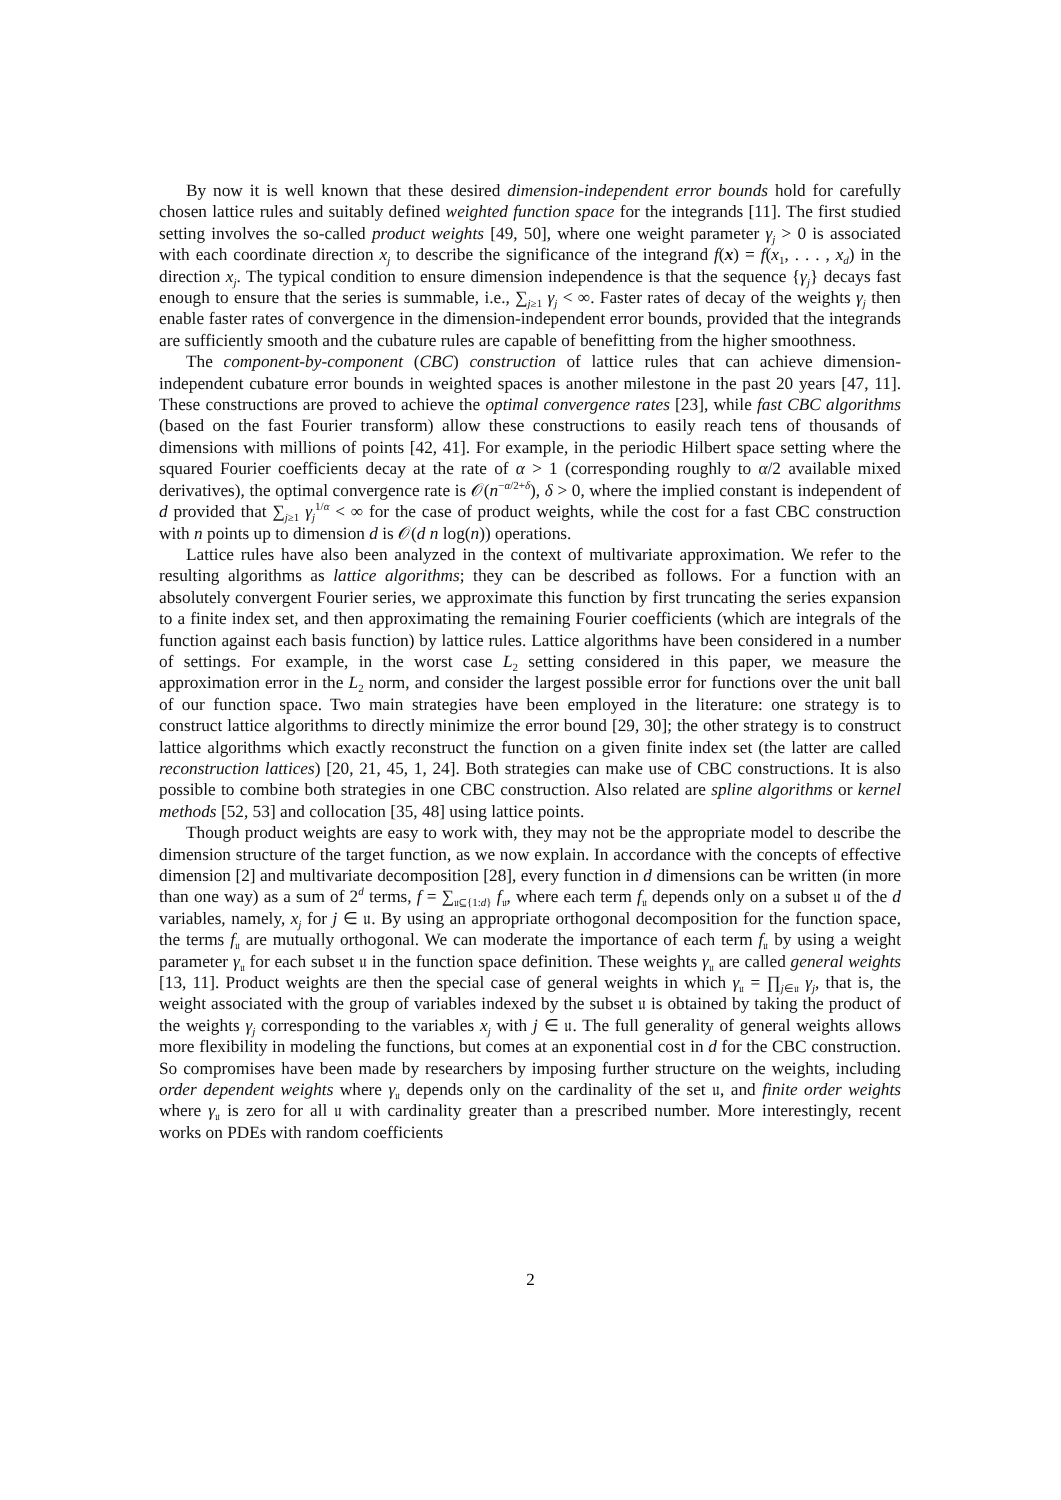By now it is well known that these desired dimension-independent error bounds hold for carefully chosen lattice rules and suitably defined weighted function space for the integrands [11]. The first studied setting involves the so-called product weights [49, 50], where one weight parameter γ<sub>j</sub> > 0 is associated with each coordinate direction x<sub>j</sub> to describe the significance of the integrand f(x) = f(x<sub>1</sub>, . . . , x<sub>d</sub>) in the direction x<sub>j</sub>. The typical condition to ensure dimension independence is that the sequence {γ<sub>j</sub>} decays fast enough to ensure that the series is summable, i.e., ∑<sub>j≥1</sub> γ<sub>j</sub> < ∞. Faster rates of decay of the weights γ<sub>j</sub> then enable faster rates of convergence in the dimension-independent error bounds, provided that the integrands are sufficiently smooth and the cubature rules are capable of benefitting from the higher smoothness.
The component-by-component (CBC) construction of lattice rules that can achieve dimension-independent cubature error bounds in weighted spaces is another milestone in the past 20 years [47, 11]. These constructions are proved to achieve the optimal convergence rates [23], while fast CBC algorithms (based on the fast Fourier transform) allow these constructions to easily reach tens of thousands of dimensions with millions of points [42, 41]. For example, in the periodic Hilbert space setting where the squared Fourier coefficients decay at the rate of α > 1 (corresponding roughly to α/2 available mixed derivatives), the optimal convergence rate is 𝒪(n<sup>−α/2+δ</sup>), δ > 0, where the implied constant is independent of d provided that ∑<sub>j≥1</sub> γ<sub>j</sub><sup>1/α</sup> < ∞ for the case of product weights, while the cost for a fast CBC construction with n points up to dimension d is 𝒪(d n log(n)) operations.
Lattice rules have also been analyzed in the context of multivariate approximation. We refer to the resulting algorithms as lattice algorithms; they can be described as follows. For a function with an absolutely convergent Fourier series, we approximate this function by first truncating the series expansion to a finite index set, and then approximating the remaining Fourier coefficients (which are integrals of the function against each basis function) by lattice rules. Lattice algorithms have been considered in a number of settings. For example, in the worst case L<sub>2</sub> setting considered in this paper, we measure the approximation error in the L<sub>2</sub> norm, and consider the largest possible error for functions over the unit ball of our function space. Two main strategies have been employed in the literature: one strategy is to construct lattice algorithms to directly minimize the error bound [29, 30]; the other strategy is to construct lattice algorithms which exactly reconstruct the function on a given finite index set (the latter are called reconstruction lattices) [20, 21, 45, 1, 24]. Both strategies can make use of CBC constructions. It is also possible to combine both strategies in one CBC construction. Also related are spline algorithms or kernel methods [52, 53] and collocation [35, 48] using lattice points.
Though product weights are easy to work with, they may not be the appropriate model to describe the dimension structure of the target function, as we now explain. In accordance with the concepts of effective dimension [2] and multivariate decomposition [28], every function in d dimensions can be written (in more than one way) as a sum of 2<sup>d</sup> terms, f = ∑<sub>𝔲⊆{1:d}</sub> f<sub>𝔲</sub>, where each term f<sub>𝔲</sub> depends only on a subset 𝔲 of the d variables, namely, x<sub>j</sub> for j ∈ 𝔲. By using an appropriate orthogonal decomposition for the function space, the terms f<sub>𝔲</sub> are mutually orthogonal. We can moderate the importance of each term f<sub>𝔲</sub> by using a weight parameter γ<sub>𝔲</sub> for each subset 𝔲 in the function space definition. These weights γ<sub>𝔲</sub> are called general weights [13, 11]. Product weights are then the special case of general weights in which γ<sub>𝔲</sub> = ∏<sub>j∈𝔲</sub> γ<sub>j</sub>, that is, the weight associated with the group of variables indexed by the subset 𝔲 is obtained by taking the product of the weights γ<sub>j</sub> corresponding to the variables x<sub>j</sub> with j ∈ 𝔲. The full generality of general weights allows more flexibility in modeling the functions, but comes at an exponential cost in d for the CBC construction. So compromises have been made by researchers by imposing further structure on the weights, including order dependent weights where γ<sub>𝔲</sub> depends only on the cardinality of the set 𝔲, and finite order weights where γ<sub>𝔲</sub> is zero for all 𝔲 with cardinality greater than a prescribed number. More interestingly, recent works on PDEs with random coefficients
2